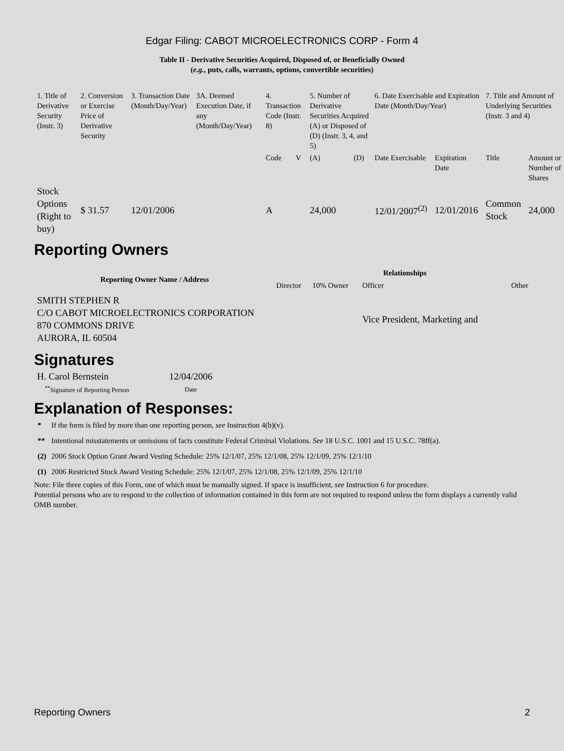Edgar Filing: CABOT MICROELECTRONICS CORP - Form 4
Table II - Derivative Securities Acquired, Disposed of, or Beneficially Owned
(e.g., puts, calls, warrants, options, convertible securities)
| 1. Title of Derivative Security (Instr. 3) | 2. Conversion or Exercise Price of Derivative Security | 3. Transaction Date (Month/Day/Year) | 3A. Deemed Execution Date, if any (Month/Day/Year) | 4. Transaction Code (Instr. 8) | | 5. Number of Derivative Securities Acquired (A) or Disposed of (D) (Instr. 3, 4, and 5) | | 6. Date Exercisable and Expiration Date (Month/Day/Year) | | 7. Title and Amount of Underlying Securities (Instr. 3 and 4) | |
| | | | | Code | V | (A) | (D) | Date Exercisable | Expiration Date | Title | Amount or Number of Shares |
| Stock Options (Right to buy) | $ 31.57 | 12/01/2006 | | A | | 24,000 | | 12/01/2007<sup>(2)</sup> | 12/01/2016 | Common Stock | 24,000 |
Reporting Owners
| Reporting Owner Name / Address | Relationships | | | |
| --- | --- | --- | --- | --- |
| | Director | 10% Owner | Officer | Other |
| SMITH STEPHEN R C/O CABOT MICROELECTRONICS CORPORATION 870 COMMONS DRIVE AURORA, IL 60504 | | | Vice President, Marketing and | |
Signatures
| H. Carol Bernstein | 12/04/2006 |
| <sup>**</sup> Signature of Reporting Person | Date |
Explanation of Responses:
| * | If the form is filed by more than one reporting person, see Instruction 4(b)(v). |
| ** | Intentional misstatements or omissions of facts constitute Federal Criminal Violations. See 18 U.S.C. 1001 and 15 U.S.C. 78ff(a). |
| (2) | 2006 Stock Option Grant Award Vesting Schedule: 25% 12/1/07, 25% 12/1/08, 25% 12/1/09, 25% 12/1/10 |
| (1) | 2006 Restricted Stock Award Vesting Schedule: 25% 12/1/07, 25% 12/1/08, 25% 12/1/09, 25% 12/1/10 |
Note: File three copies of this Form, one of which must be manually signed. If space is insufficient, see Instruction 6 for procedure.
Potential persons who are to respond to the collection of information contained in this form are not required to respond unless the form displays a currently valid OMB number.
Reporting Owners 2